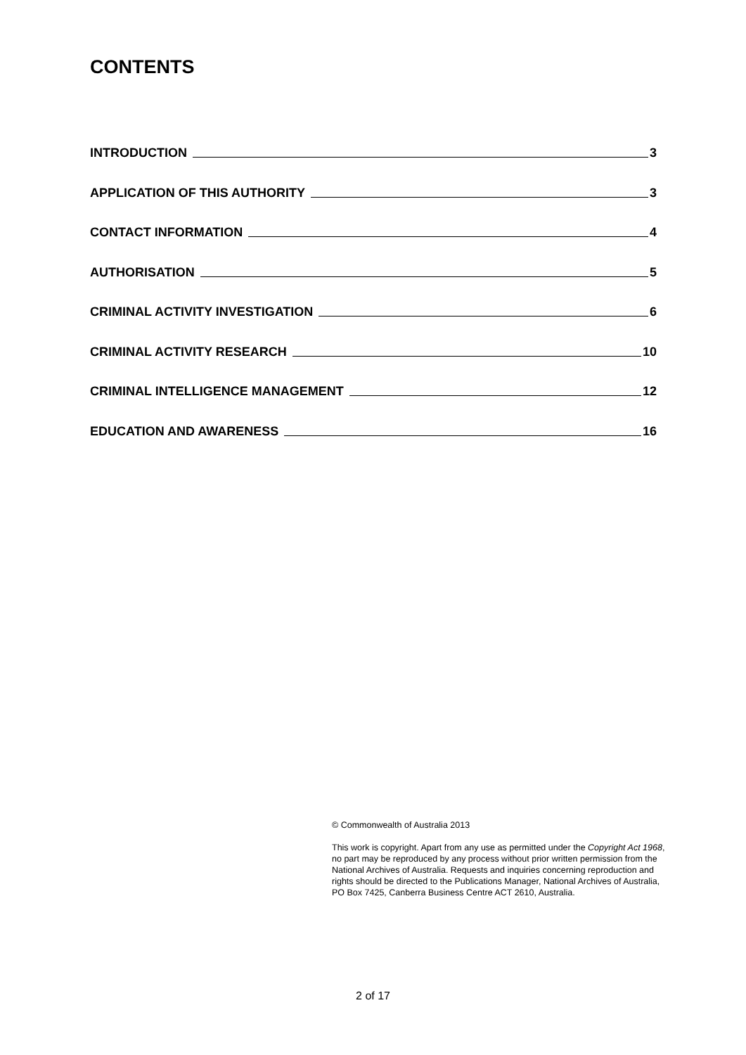CONTENTS
INTRODUCTION 3
APPLICATION OF THIS AUTHORITY 3
CONTACT INFORMATION 4
AUTHORISATION 5
CRIMINAL ACTIVITY INVESTIGATION 6
CRIMINAL ACTIVITY RESEARCH 10
CRIMINAL INTELLIGENCE MANAGEMENT 12
EDUCATION AND AWARENESS 16
© Commonwealth of Australia 2013
This work is copyright. Apart from any use as permitted under the Copyright Act 1968, no part may be reproduced by any process without prior written permission from the National Archives of Australia. Requests and inquiries concerning reproduction and rights should be directed to the Publications Manager, National Archives of Australia, PO Box 7425, Canberra Business Centre ACT 2610, Australia.
2 of 17